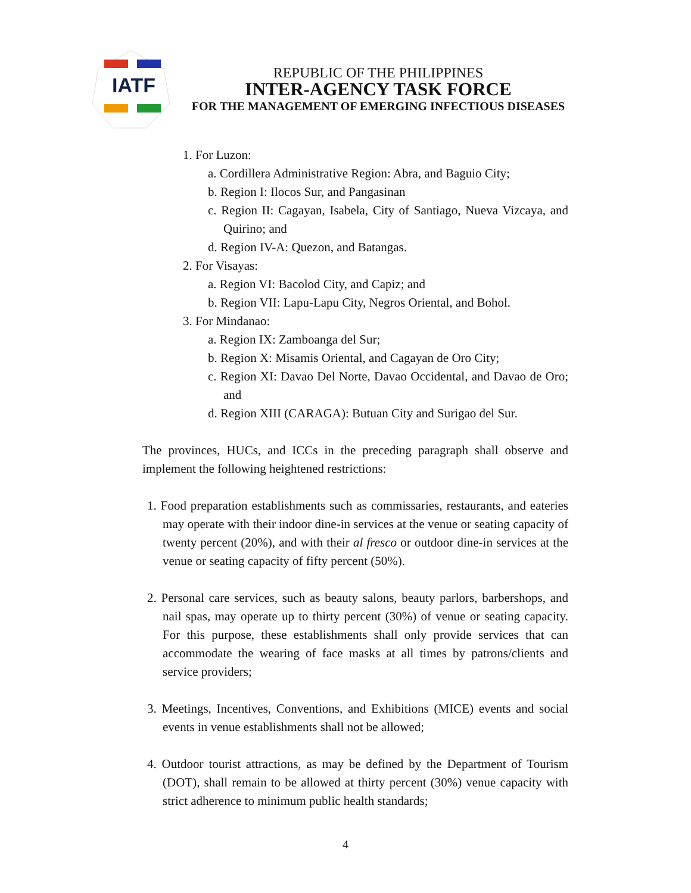IATF
REPUBLIC OF THE PHILIPPINES
INTER-AGENCY TASK FORCE
FOR THE MANAGEMENT OF EMERGING INFECTIOUS DISEASES
1. For Luzon:
a. Cordillera Administrative Region: Abra, and Baguio City;
b. Region I: Ilocos Sur, and Pangasinan
c. Region II: Cagayan, Isabela, City of Santiago, Nueva Vizcaya, and Quirino; and
d. Region IV-A: Quezon, and Batangas.
2. For Visayas:
a. Region VI: Bacolod City, and Capiz; and
b. Region VII: Lapu-Lapu City, Negros Oriental, and Bohol.
3. For Mindanao:
a. Region IX: Zamboanga del Sur;
b. Region X: Misamis Oriental, and Cagayan de Oro City;
c. Region XI: Davao Del Norte, Davao Occidental, and Davao de Oro; and
d. Region XIII (CARAGA): Butuan City and Surigao del Sur.
The provinces, HUCs, and ICCs in the preceding paragraph shall observe and implement the following heightened restrictions:
1. Food preparation establishments such as commissaries, restaurants, and eateries may operate with their indoor dine-in services at the venue or seating capacity of twenty percent (20%), and with their al fresco or outdoor dine-in services at the venue or seating capacity of fifty percent (50%).
2. Personal care services, such as beauty salons, beauty parlors, barbershops, and nail spas, may operate up to thirty percent (30%) of venue or seating capacity. For this purpose, these establishments shall only provide services that can accommodate the wearing of face masks at all times by patrons/clients and service providers;
3. Meetings, Incentives, Conventions, and Exhibitions (MICE) events and social events in venue establishments shall not be allowed;
4. Outdoor tourist attractions, as may be defined by the Department of Tourism (DOT), shall remain to be allowed at thirty percent (30%) venue capacity with strict adherence to minimum public health standards;
4